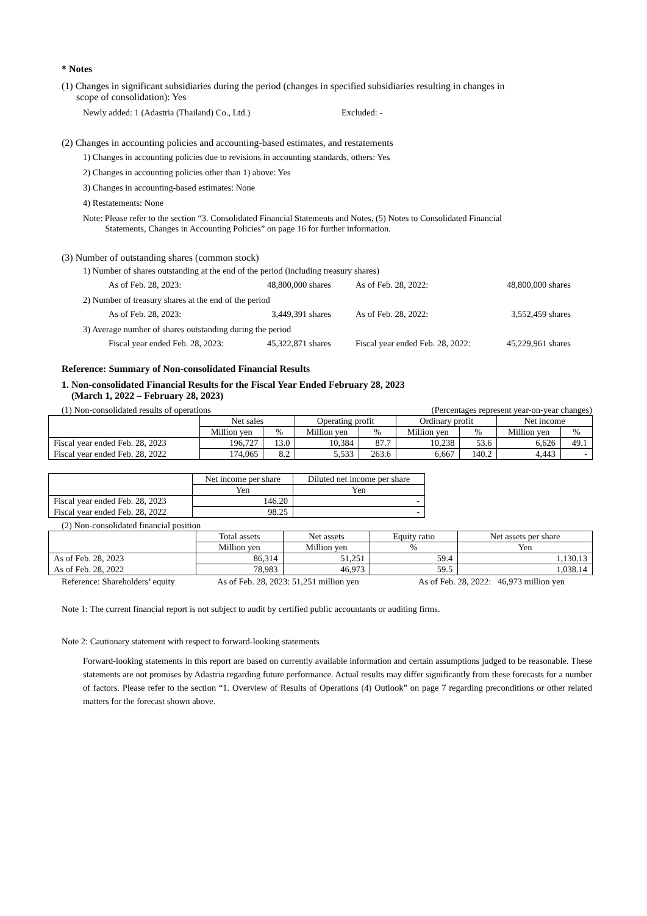* Notes
(1) Changes in significant subsidiaries during the period (changes in specified subsidiaries resulting in changes in
scope of consolidation): Yes
Newly added: 1 (Adastria (Thailand) Co., Ltd.) Excluded: -
(2) Changes in accounting policies and accounting-based estimates, and restatements
1) Changes in accounting policies due to revisions in accounting standards, others: Yes
2) Changes in accounting policies other than 1) above: Yes
3) Changes in accounting-based estimates: None
4) Restatements: None
Note: Please refer to the section “3. Consolidated Financial Statements and Notes, (5) Notes to Consolidated Financial
Statements, Changes in Accounting Policies” on page 16 for further information.
(3) Number of outstanding shares (common stock)
1) Number of shares outstanding at the end of the period (including treasury shares)
As of Feb. 28, 2023: 48,800,000 shares As of Feb. 28, 2022: 48,800,000 shares
2) Number of treasury shares at the end of the period
As of Feb. 28, 2023: 3,449,391 shares As of Feb. 28, 2022: 3,552,459 shares
3) Average number of shares outstanding during the period
Fiscal year ended Feb. 28, 2023: 45,322,871 shares Fiscal year ended Feb. 28, 2022: 45,229,961 shares
Reference: Summary of Non-consolidated Financial Results
1. Non-consolidated Financial Results for the Fiscal Year Ended February 28, 2023
(March 1, 2022 – February 28, 2023)
(1) Non-consolidated results of operations (Percentages represent year-on-year changes)
| | Net sales | | Operating profit | | Ordinary profit | | Net income | |
| --- | --- | --- | --- | --- | --- | --- | --- | --- |
| | Million yen | % | Million yen | % | Million yen | % | Million yen | % |
| Fiscal year ended Feb. 28, 2023 | 196,727 | 13.0 | 10,384 | 87.7 | 10,238 | 53.6 | 6,626 | 49.1 |
| Fiscal year ended Feb. 28, 2022 | 174,065 | 8.2 | 5,533 | 263.6 | 6,667 | 140.2 | 4,443 | - |
| | Net income per share | Diluted net income per share |
| --- | --- | --- |
| | Yen | Yen |
| Fiscal year ended Feb. 28, 2023 | 146.20 | - |
| Fiscal year ended Feb. 28, 2022 | 98.25 | - |
(2) Non-consolidated financial position
| | Total assets | Net assets | Equity ratio | Net assets per share |
| --- | --- | --- | --- | --- |
| | Million yen | Million yen | % | Yen |
| As of Feb. 28, 2023 | 86,314 | 51,251 | 59.4 | 1,130.13 |
| As of Feb. 28, 2022 | 78,983 | 46,973 | 59.5 | 1,038.14 |
Reference: Shareholders’ equity As of Feb. 28, 2023: 51,251 million yen As of Feb. 28, 2022: 46,973 million yen
Note 1: The current financial report is not subject to audit by certified public accountants or auditing firms.
Note 2: Cautionary statement with respect to forward-looking statements
Forward-looking statements in this report are based on currently available information and certain assumptions judged to be reasonable. These statements are not promises by Adastria regarding future performance. Actual results may differ significantly from these forecasts for a number of factors. Please refer to the section “1. Overview of Results of Operations (4) Outlook” on page 7 regarding preconditions or other related matters for the forecast shown above.